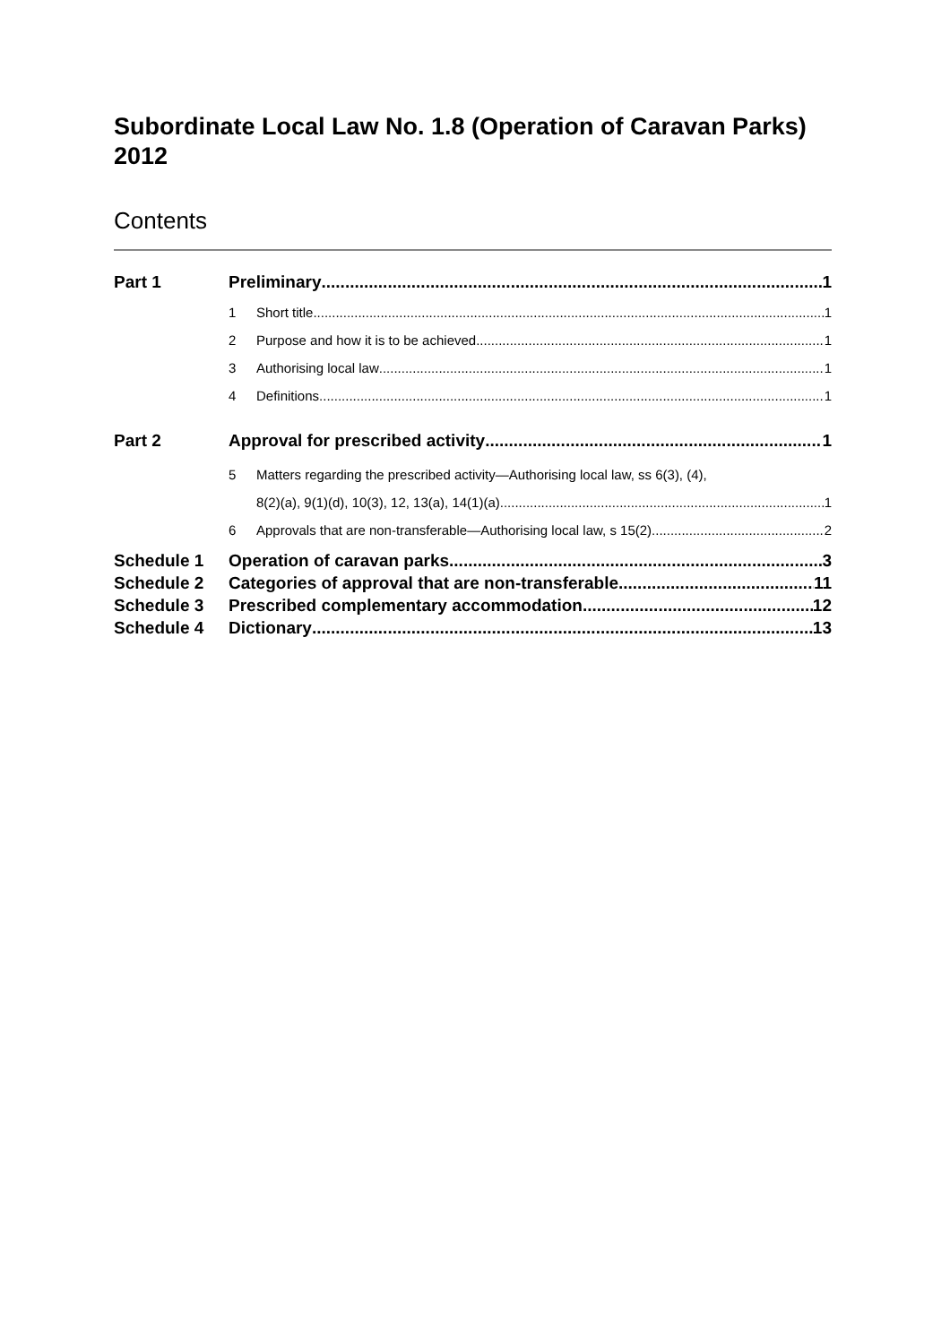Subordinate Local Law No. 1.8 (Operation of Caravan Parks) 2012
Contents
Part 1 Preliminary 1
1 Short title 1
2 Purpose and how it is to be achieved 1
3 Authorising local law 1
4 Definitions 1
Part 2 Approval for prescribed activity 1
5 Matters regarding the prescribed activity—Authorising local law, ss 6(3), (4),
8(2)(a), 9(1)(d), 10(3), 12, 13(a), 14(1)(a) 1
6 Approvals that are non-transferable—Authorising local law, s 15(2) 2
Schedule 1 Operation of caravan parks 3
Schedule 2 Categories of approval that are non-transferable 11
Schedule 3 Prescribed complementary accommodation 12
Schedule 4 Dictionary 13